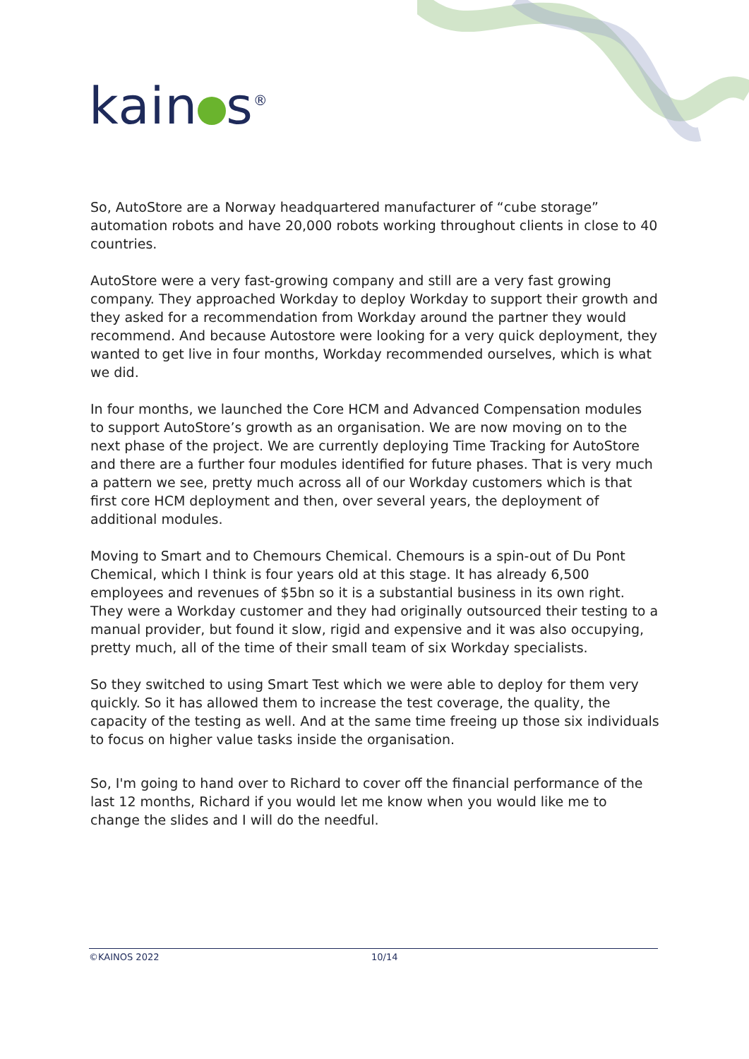kain s®
So, AutoStore are a Norway headquartered manufacturer of “cube storage” automation robots and have 20,000 robots working throughout clients in close to 40 countries.
AutoStore were a very fast-growing company and still are a very fast growing company. They approached Workday to deploy Workday to support their growth and they asked for a recommendation from Workday around the partner they would recommend. And because Autostore were looking for a very quick deployment, they wanted to get live in four months, Workday recommended ourselves, which is what we did.
In four months, we launched the Core HCM and Advanced Compensation modules to support AutoStore’s growth as an organisation. We are now moving on to the next phase of the project. We are currently deploying Time Tracking for AutoStore and there are a further four modules identified for future phases. That is very much a pattern we see, pretty much across all of our Workday customers which is that first core HCM deployment and then, over several years, the deployment of additional modules.
Moving to Smart and to Chemours Chemical. Chemours is a spin-out of Du Pont Chemical, which I think is four years old at this stage. It has already 6,500 employees and revenues of $5bn so it is a substantial business in its own right. They were a Workday customer and they had originally outsourced their testing to a manual provider, but found it slow, rigid and expensive and it was also occupying, pretty much, all of the time of their small team of six Workday specialists.
So they switched to using Smart Test which we were able to deploy for them very quickly. So it has allowed them to increase the test coverage, the quality, the capacity of the testing as well. And at the same time freeing up those six individuals to focus on higher value tasks inside the organisation.
So, I'm going to hand over to Richard to cover off the financial performance of the last 12 months, Richard if you would let me know when you would like me to change the slides and I will do the needful.
©KAINOS 2022 10/14